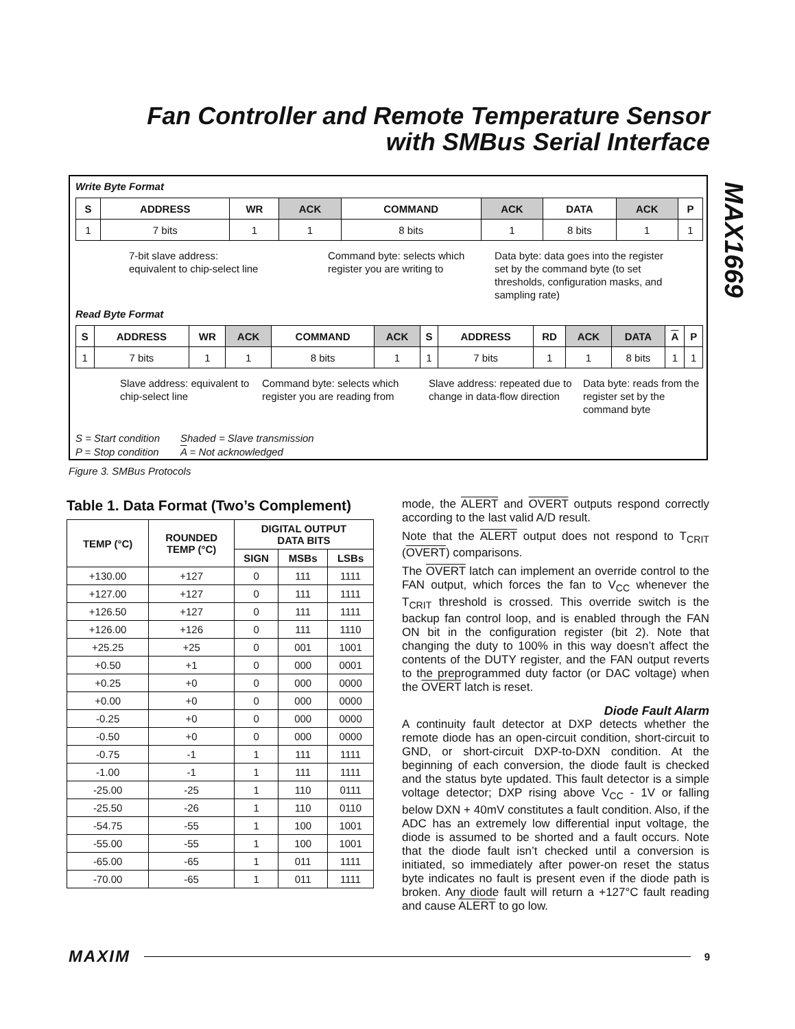Fan Controller and Remote Temperature Sensor
with SMBus Serial Interface
MAX1669
Write Byte Format
| S | ADDRESS | WR | ACK | COMMAND | ACK | DATA | ACK | P |
| --- | --- | --- | --- | --- | --- | --- | --- | --- |
| 1 | 7 bits | 1 | 1 | 8 bits | 1 | 8 bits | 1 | 1 |
7-bit slave address:
equivalent to chip-select line
Command byte: selects which register you are writing to
Data byte: data goes into the register set by the command byte (to set thresholds, configuration masks, and sampling rate)
Read Byte Format
| S | ADDRESS | WR | ACK | COMMAND | ACK | S | ADDRESS | RD | ACK | DATA | A | P |
| --- | --- | --- | --- | --- | --- | --- | --- | --- | --- | --- | --- | --- |
| 1 | 7 bits | 1 | 1 | 8 bits | 1 | 1 | 7 bits | 1 | 1 | 8 bits | 1 | 1 |
Slave address: equivalent to chip-select line
Command byte: selects which register you are reading from
Slave address: repeated due to change in data-flow direction
Data byte: reads from the register set by the command byte
S = Start condition
P = Stop condition
Shaded = Slave transmission
A = Not acknowledged
Figure 3. SMBus Protocols
Table 1. Data Format (Two’s Complement)
| TEMP (°C) | ROUNDED TEMP (°C) | DIGITAL OUTPUT DATA BITS | | |
| --- | --- | --- | --- | --- |
| | | SIGN | MSBs | LSBs |
| +130.00 | +127 | 0 | 111 | 1111 |
| +127.00 | +127 | 0 | 111 | 1111 |
| +126.50 | +127 | 0 | 111 | 1111 |
| +126.00 | +126 | 0 | 111 | 1110 |
| +25.25 | +25 | 0 | 001 | 1001 |
| +0.50 | +1 | 0 | 000 | 0001 |
| +0.25 | +0 | 0 | 000 | 0000 |
| +0.00 | +0 | 0 | 000 | 0000 |
| -0.25 | +0 | 0 | 000 | 0000 |
| -0.50 | +0 | 0 | 000 | 0000 |
| -0.75 | -1 | 1 | 111 | 1111 |
| -1.00 | -1 | 1 | 111 | 1111 |
| -25.00 | -25 | 1 | 110 | 0111 |
| -25.50 | -26 | 1 | 110 | 0110 |
| -54.75 | -55 | 1 | 100 | 1001 |
| -55.00 | -55 | 1 | 100 | 1001 |
| -65.00 | -65 | 1 | 011 | 1111 |
| -70.00 | -65 | 1 | 011 | 1111 |
mode, the ALERT and OVERT outputs respond correctly according to the last valid A/D result.
Note that the ALERT output does not respond to T<sub>CRIT</sub> (OVERT) comparisons.
The OVERT latch can implement an override control to the FAN output, which forces the fan to V<sub>CC</sub> whenever the T<sub>CRIT</sub> threshold is crossed. This override switch is the backup fan control loop, and is enabled through the FAN ON bit in the configuration register (bit 2). Note that changing the duty to 100% in this way doesn’t affect the contents of the DUTY register, and the FAN output reverts to the preprogrammed duty factor (or DAC voltage) when the OVERT latch is reset.
Diode Fault Alarm
A continuity fault detector at DXP detects whether the remote diode has an open-circuit condition, short-circuit to GND, or short-circuit DXP-to-DXN condition. At the beginning of each conversion, the diode fault is checked and the status byte updated. This fault detector is a simple voltage detector; DXP rising above V<sub>CC</sub> - 1V or falling below DXN + 40mV constitutes a fault condition. Also, if the ADC has an extremely low differential input voltage, the diode is assumed to be shorted and a fault occurs. Note that the diode fault isn’t checked until a conversion is initiated, so immediately after power-on reset the status byte indicates no fault is present even if the diode path is broken. Any diode fault will return a +127°C fault reading and cause ALERT to go low.
MAXIM 9